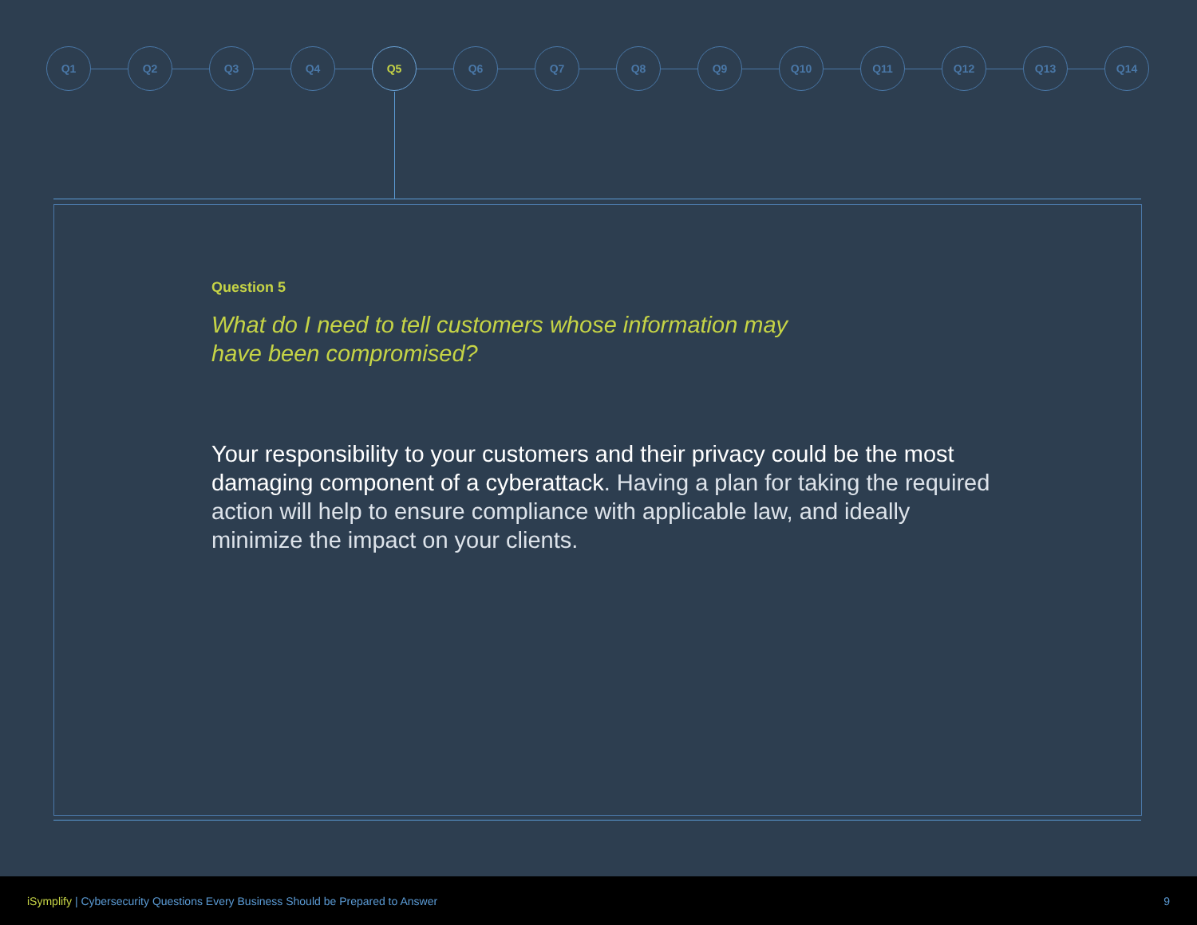Q1 Q2 Q3 Q4 Q5 Q6 Q7 Q8 Q9 Q10 Q11 Q12 Q13 Q14
Question 5
What do I need to tell customers whose information may have been compromised?
Your responsibility to your customers and their privacy could be the most damaging component of a cyberattack. Having a plan for taking the required action will help to ensure compliance with applicable law, and ideally minimize the impact on your clients.
iSymplify | Cybersecurity Questions Every Business Should be Prepared to Answer
9